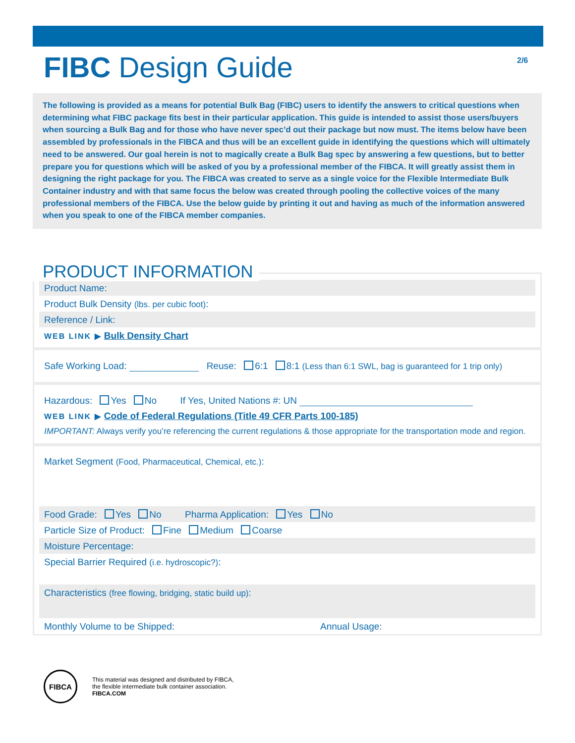FIBC Design Guide 2/6
The following is provided as a means for potential Bulk Bag (FIBC) users to identify the answers to critical questions when determining what FIBC package fits best in their particular application. This guide is intended to assist those users/buyers when sourcing a Bulk Bag and for those who have never spec’d out their package but now must. The items below have been assembled by professionals in the FIBCA and thus will be an excellent guide in identifying the questions which will ultimately need to be answered. Our goal herein is not to magically create a Bulk Bag spec by answering a few questions, but to better prepare you for questions which will be asked of you by a professional member of the FIBCA. It will greatly assist them in designing the right package for you. The FIBCA was created to serve as a single voice for the Flexible Intermediate Bulk Container industry and with that same focus the below was created through pooling the collective voices of the many professional members of the FIBCA. Use the below guide by printing it out and having as much of the information answered when you speak to one of the FIBCA member companies.
PRODUCT INFORMATION
Product Name:
Product Bulk Density (lbs. per cubic foot):
Reference / Link:
WEB LINK ▶ Bulk Density Chart
Safe Working Load: Reuse: 6:1 8:1 (Less than 6:1 SWL, bag is guaranteed for 1 trip only)
Hazardous: Yes No If Yes, United Nations #: UN
WEB LINK ▶ Code of Federal Regulations (Title 49 CFR Parts 100-185)
IMPORTANT: Always verify you’re referencing the current regulations & those appropriate for the transportation mode and region.
Market Segment (Food, Pharmaceutical, Chemical, etc.):
Food Grade: Yes No Pharma Application: Yes No
Particle Size of Product: Fine Medium Coarse
Moisture Percentage:
Special Barrier Required (i.e. hydroscopic?):
Characteristics (free flowing, bridging, static build up):
Monthly Volume to be Shipped: Annual Usage:
FIBCA
This material was designed and distributed by FIBCA,
the flexible intermediate bulk container association.
FIBCA.COM